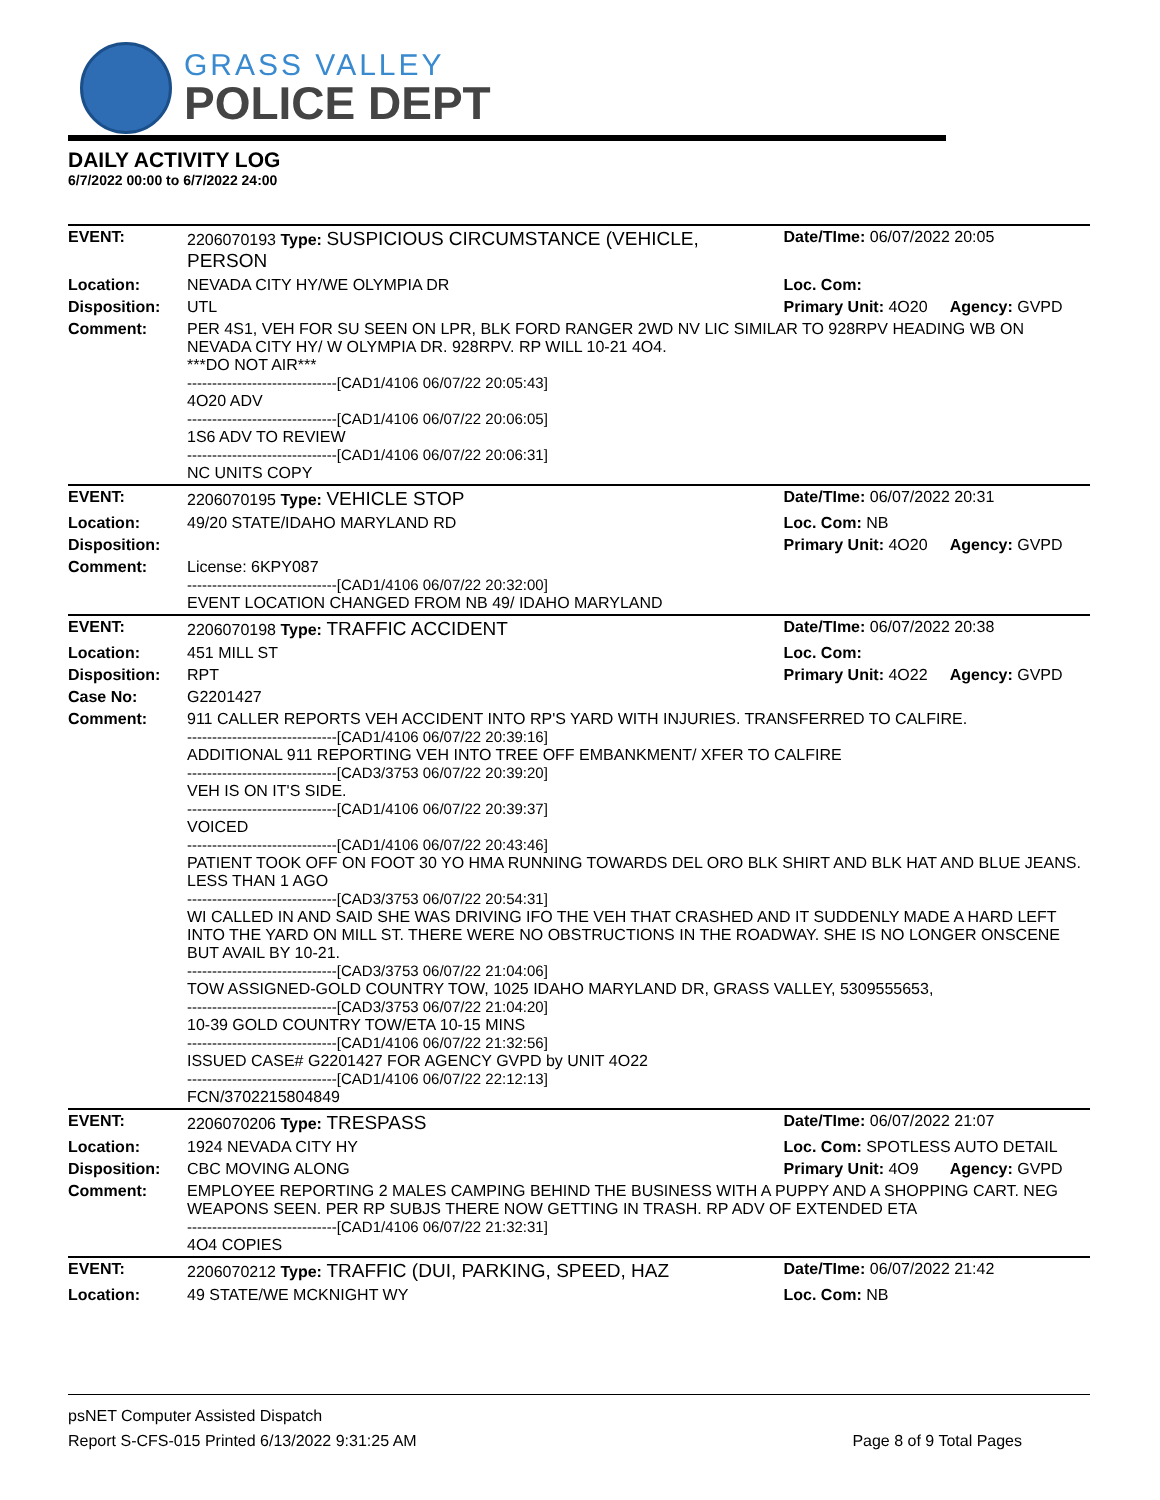GRASS VALLEY
POLICE DEPT
DAILY ACTIVITY LOG
6/7/2022 00:00 to 6/7/2022 24:00
| EVENT: | 2206070193 Type: SUSPICIOUS CIRCUMSTANCE (VEHICLE, PERSON | Date/TIme: 06/07/2022 20:05 | |
| Location: | NEVADA CITY HY/WE OLYMPIA DR | Loc. Com: | |
| Disposition: | UTL | Primary Unit: 4O20 | Agency: GVPD |
| Comment: | PER 4S1, VEH FOR SU SEEN ON LPR, BLK FORD RANGER 2WD NV LIC SIMILAR TO 928RPV HEADING WB ON NEVADA CITY HY/ W OLYMPIA DR. 928RPV. RP WILL 10-21 4O4. ***DO NOT AIR*** ------------------------------[CAD1/4106 06/07/22 20:05:43] 4O20 ADV ------------------------------[CAD1/4106 06/07/22 20:06:05] 1S6 ADV TO REVIEW ------------------------------[CAD1/4106 06/07/22 20:06:31] NC UNITS COPY | | |
| EVENT: | 2206070195 Type: VEHICLE STOP | Date/TIme: 06/07/2022 20:31 | |
| Location: | 49/20 STATE/IDAHO MARYLAND RD | Loc. Com: NB | |
| Disposition: | | Primary Unit: 4O20 | Agency: GVPD |
| Comment: | License: 6KPY087 ------------------------------[CAD1/4106 06/07/22 20:32:00] EVENT LOCATION CHANGED FROM NB 49/ IDAHO MARYLAND | | |
| EVENT: | 2206070198 Type: TRAFFIC ACCIDENT | Date/TIme: 06/07/2022 20:38 | |
| Location: | 451 MILL ST | Loc. Com: | |
| Disposition: | RPT | Primary Unit: 4O22 | Agency: GVPD |
| Case No: | G2201427 | | |
| Comment: | 911 CALLER REPORTS VEH ACCIDENT INTO RP'S YARD WITH INJURIES. TRANSFERRED TO CALFIRE. ------------------------------[CAD1/4106 06/07/22 20:39:16] ADDITIONAL 911 REPORTING VEH INTO TREE OFF EMBANKMENT/ XFER TO CALFIRE ------------------------------[CAD3/3753 06/07/22 20:39:20] VEH IS ON IT'S SIDE. ------------------------------[CAD1/4106 06/07/22 20:39:37] VOICED ------------------------------[CAD1/4106 06/07/22 20:43:46] PATIENT TOOK OFF ON FOOT 30 YO HMA RUNNING TOWARDS DEL ORO BLK SHIRT AND BLK HAT AND BLUE JEANS. LESS THAN 1 AGO ------------------------------[CAD3/3753 06/07/22 20:54:31] WI CALLED IN AND SAID SHE WAS DRIVING IFO THE VEH THAT CRASHED AND IT SUDDENLY MADE A HARD LEFT INTO THE YARD ON MILL ST. THERE WERE NO OBSTRUCTIONS IN THE ROADWAY. SHE IS NO LONGER ONSCENE BUT AVAIL BY 10-21. ------------------------------[CAD3/3753 06/07/22 21:04:06] TOW ASSIGNED-GOLD COUNTRY TOW, 1025 IDAHO MARYLAND DR, GRASS VALLEY, 5309555653, ------------------------------[CAD3/3753 06/07/22 21:04:20] 10-39 GOLD COUNTRY TOW/ETA 10-15 MINS ------------------------------[CAD1/4106 06/07/22 21:32:56] ISSUED CASE# G2201427 FOR AGENCY GVPD by UNIT 4O22 ------------------------------[CAD1/4106 06/07/22 22:12:13] FCN/3702215804849 | | |
| EVENT: | 2206070206 Type: TRESPASS | Date/TIme: 06/07/2022 21:07 | |
| Location: | 1924 NEVADA CITY HY | Loc. Com: SPOTLESS AUTO DETAIL | |
| Disposition: | CBC MOVING ALONG | Primary Unit: 4O9 | Agency: GVPD |
| Comment: | EMPLOYEE REPORTING 2 MALES CAMPING BEHIND THE BUSINESS WITH A PUPPY AND A SHOPPING CART. NEG WEAPONS SEEN. PER RP SUBJS THERE NOW GETTING IN TRASH. RP ADV OF EXTENDED ETA ------------------------------[CAD1/4106 06/07/22 21:32:31] 4O4 COPIES | | |
| EVENT: | 2206070212 Type: TRAFFIC (DUI, PARKING, SPEED, HAZ | Date/TIme: 06/07/2022 21:42 | |
| Location: | 49 STATE/WE MCKNIGHT WY | Loc. Com: NB | |
psNET Computer Assisted Dispatch
Report S-CFS-015 Printed 6/13/2022 9:31:25 AM Page 8 of 9 Total Pages